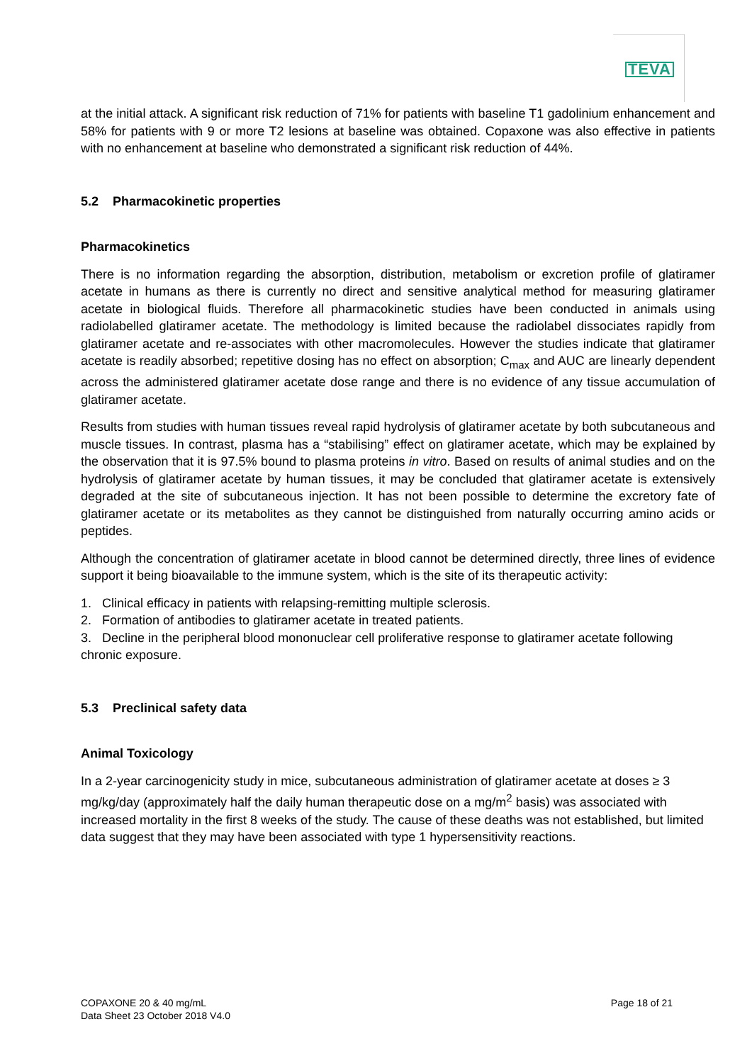TEVA
at the initial attack. A significant risk reduction of 71% for patients with baseline T1 gadolinium enhancement and 58% for patients with 9 or more T2 lesions at baseline was obtained. Copaxone was also effective in patients with no enhancement at baseline who demonstrated a significant risk reduction of 44%.
5.2 Pharmacokinetic properties
Pharmacokinetics
There is no information regarding the absorption, distribution, metabolism or excretion profile of glatiramer acetate in humans as there is currently no direct and sensitive analytical method for measuring glatiramer acetate in biological fluids. Therefore all pharmacokinetic studies have been conducted in animals using radiolabelled glatiramer acetate. The methodology is limited because the radiolabel dissociates rapidly from glatiramer acetate and re-associates with other macromolecules. However the studies indicate that glatiramer acetate is readily absorbed; repetitive dosing has no effect on absorption; C<sub>max</sub> and AUC are linearly dependent across the administered glatiramer acetate dose range and there is no evidence of any tissue accumulation of glatiramer acetate.
Results from studies with human tissues reveal rapid hydrolysis of glatiramer acetate by both subcutaneous and muscle tissues. In contrast, plasma has a “stabilising” effect on glatiramer acetate, which may be explained by the observation that it is 97.5% bound to plasma proteins in vitro. Based on results of animal studies and on the hydrolysis of glatiramer acetate by human tissues, it may be concluded that glatiramer acetate is extensively degraded at the site of subcutaneous injection. It has not been possible to determine the excretory fate of glatiramer acetate or its metabolites as they cannot be distinguished from naturally occurring amino acids or peptides.
Although the concentration of glatiramer acetate in blood cannot be determined directly, three lines of evidence support it being bioavailable to the immune system, which is the site of its therapeutic activity:
1. Clinical efficacy in patients with relapsing-remitting multiple sclerosis.
2. Formation of antibodies to glatiramer acetate in treated patients.
3. Decline in the peripheral blood mononuclear cell proliferative response to glatiramer acetate following chronic exposure.
5.3 Preclinical safety data
Animal Toxicology
In a 2-year carcinogenicity study in mice, subcutaneous administration of glatiramer acetate at doses ≥ 3 mg/kg/day (approximately half the daily human therapeutic dose on a mg/m<sup>2</sup> basis) was associated with increased mortality in the first 8 weeks of the study. The cause of these deaths was not established, but limited data suggest that they may have been associated with type 1 hypersensitivity reactions.
COPAXONE 20 & 40 mg/mL
Data Sheet 23 October 2018 V4.0
Page 18 of 21